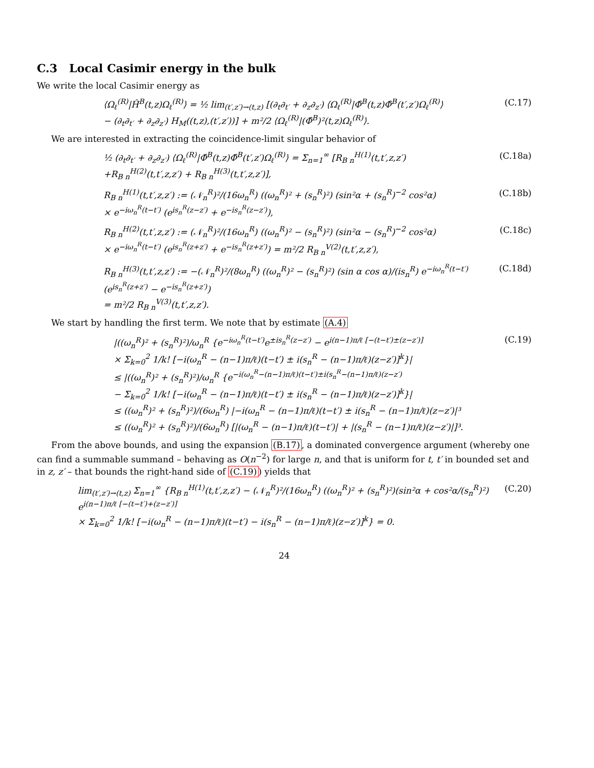C.3 Local Casimir energy in the bulk
We write the local Casimir energy as
⟨Ω<sub>ℓ</sub><sup>(R)</sup>|Ĥ<sup>B</sup>(t,z)Ω<sub>ℓ</sub><sup>(R)</sup>⟩ = ½ lim<sub>(t′,z′)→(t,z)</sub> [(∂<sub>t</sub>∂<sub>t′</sub> + ∂<sub>z</sub>∂<sub>z′</sub>) ⟨Ω<sub>ℓ</sub><sup>(R)</sup>|Φ̂<sup>B</sup>(t,z)Φ̂<sup>B</sup>(t′,z′)Ω<sub>ℓ</sub><sup>(R)</sup>⟩
− (∂<sub>t</sub>∂<sub>t′</sub> + ∂<sub>z</sub>∂<sub>z′</sub>) H<sub>M</sub>((t,z),(t′,z′))] + m²/2 ⟨Ω<sub>ℓ</sub><sup>(R)</sup>|(Φ̂<sup>B</sup>)²(t,z)Ω<sub>ℓ</sub><sup>(R)</sup>⟩.
(C.17)
We are interested in extracting the coincidence-limit singular behavior of
½ (∂<sub>t</sub>∂<sub>t′</sub> + ∂<sub>z</sub>∂<sub>z′</sub>) ⟨Ω<sub>ℓ</sub><sup>(R)</sup>|Φ̂<sup>B</sup>(t,z)Φ̂<sup>B</sup>(t′,z′)Ω<sub>ℓ</sub><sup>(R)</sup>⟩ = Σ<sub>n=1</sub><sup>∞</sup> [R<sub>B n</sub><sup>H(1)</sup>(t,t′,z,z′)
+R<sub>B n</sub><sup>H(2)</sup>(t,t′,z,z′) + R<sub>B n</sub><sup>H(3)</sup>(t,t′,z,z′)],
(C.18a)
R<sub>B n</sub><sup>H(1)</sup>(t,t′,z,z′) := (𝒩<sub>n</sub><sup>R</sup>)²/(16ω<sub>n</sub><sup>R</sup>) ((ω<sub>n</sub><sup>R</sup>)² + (s<sub>n</sub><sup>R</sup>)²) (sin²α + (s<sub>n</sub><sup>R</sup>)<sup>−2</sup> cos²α)
× e<sup>−iω<sub>n</sub><sup>R</sup>(t−t′)</sup> (e<sup>is<sub>n</sub><sup>R</sup>(z−z′)</sup> + e<sup>−is<sub>n</sub><sup>R</sup>(z−z′)</sup>),
(C.18b)
R<sub>B n</sub><sup>H(2)</sup>(t,t′,z,z′) := (𝒩<sub>n</sub><sup>R</sup>)²/(16ω<sub>n</sub><sup>R</sup>) ((ω<sub>n</sub><sup>R</sup>)² − (s<sub>n</sub><sup>R</sup>)²) (sin²α − (s<sub>n</sub><sup>R</sup>)<sup>−2</sup> cos²α)
× e<sup>−iω<sub>n</sub><sup>R</sup>(t−t′)</sup> (e<sup>is<sub>n</sub><sup>R</sup>(z+z′)</sup> + e<sup>−is<sub>n</sub><sup>R</sup>(z+z′)</sup>) = m²/2 R<sub>B n</sub><sup>V(2)</sup>(t,t′,z,z′),
(C.18c)
R<sub>B n</sub><sup>H(3)</sup>(t,t′,z,z′) := −(𝒩<sub>n</sub><sup>R</sup>)²/(8ω<sub>n</sub><sup>R</sup>) ((ω<sub>n</sub><sup>R</sup>)² − (s<sub>n</sub><sup>R</sup>)²) (sin α cos α)/(is<sub>n</sub><sup>R</sup>) e<sup>−iω<sub>n</sub><sup>R</sup>(t−t′)</sup> (e<sup>is<sub>n</sub><sup>R</sup>(z+z′)</sup> − e<sup>−is<sub>n</sub><sup>R</sup>(z+z′)</sup>)
= m²/2 R<sub>B n</sub><sup>V(3)</sup>(t,t′,z,z′).
(C.18d)
We start by handling the first term. We note that by estimate (A.4)
|((ω<sub>n</sub><sup>R</sup>)² + (s<sub>n</sub><sup>R</sup>)²)/ω<sub>n</sub><sup>R</sup> {e<sup>−iω<sub>n</sub><sup>R</sup>(t−t′)</sup>e<sup>±is<sub>n</sub><sup>R</sup>(z−z′)</sup> − e<sup>i(n−1)π/ℓ [−(t−t′)±(z−z′)]</sup>
× Σ<sub>k=0</sub><sup>2</sup> 1/k! [−i(ω<sub>n</sub><sup>R</sup> − (n−1)π/ℓ)(t−t′) ± i(s<sub>n</sub><sup>R</sup> − (n−1)π/ℓ)(z−z′)]<sup>k</sup>}|
≤ |((ω<sub>n</sub><sup>R</sup>)² + (s<sub>n</sub><sup>R</sup>)²)/ω<sub>n</sub><sup>R</sup> {e<sup>−i(ω<sub>n</sub><sup>R</sup>−(n−1)π/ℓ)(t−t′)±i(s<sub>n</sub><sup>R</sup>−(n−1)π/ℓ)(z−z′)</sup>
− Σ<sub>k=0</sub><sup>2</sup> 1/k! [−i(ω<sub>n</sub><sup>R</sup> − (n−1)π/ℓ)(t−t′) ± i(s<sub>n</sub><sup>R</sup> − (n−1)π/ℓ)(z−z′)]<sup>k</sup>}|
≤ ((ω<sub>n</sub><sup>R</sup>)² + (s<sub>n</sub><sup>R</sup>)²)/(6ω<sub>n</sub><sup>R</sup>) |−i(ω<sub>n</sub><sup>R</sup> − (n−1)π/ℓ)(t−t′) ± i(s<sub>n</sub><sup>R</sup> − (n−1)π/ℓ)(z−z′)|³
≤ ((ω<sub>n</sub><sup>R</sup>)² + (s<sub>n</sub><sup>R</sup>)²)/(6ω<sub>n</sub><sup>R</sup>) [|(ω<sub>n</sub><sup>R</sup> − (n−1)π/ℓ)(t−t′)| + |(s<sub>n</sub><sup>R</sup> − (n−1)π/ℓ)(z−z′)|]³.
(C.19)
From the above bounds, and using the expansion (B.17), a dominated convergence argument (whereby one can find a summable summand – behaving as O(n<sup>−2</sup>) for large n, and that is uniform for t, t′ in bounded set and in z, z′ – that bounds the right-hand side of (C.19)) yields that
lim<sub>(t′,z′)→(t,z)</sub> Σ<sub>n=1</sub><sup>∞</sup> {R<sub>B n</sub><sup>H(1)</sup>(t,t′,z,z′) − (𝒩<sub>n</sub><sup>R</sup>)²/(16ω<sub>n</sub><sup>R</sup>) ((ω<sub>n</sub><sup>R</sup>)² + (s<sub>n</sub><sup>R</sup>)²)(sin²α + cos²α/(s<sub>n</sub><sup>R</sup>)²) e<sup>i(n−1)π/ℓ [−(t−t′)+(z−z′)]</sup>
× Σ<sub>k=0</sub><sup>2</sup> 1/k! [−i(ω<sub>n</sub><sup>R</sup> − (n−1)π/ℓ)(t−t′) − i(s<sub>n</sub><sup>R</sup> − (n−1)π/ℓ)(z−z′)]<sup>k</sup>} = 0.
(C.20)
24